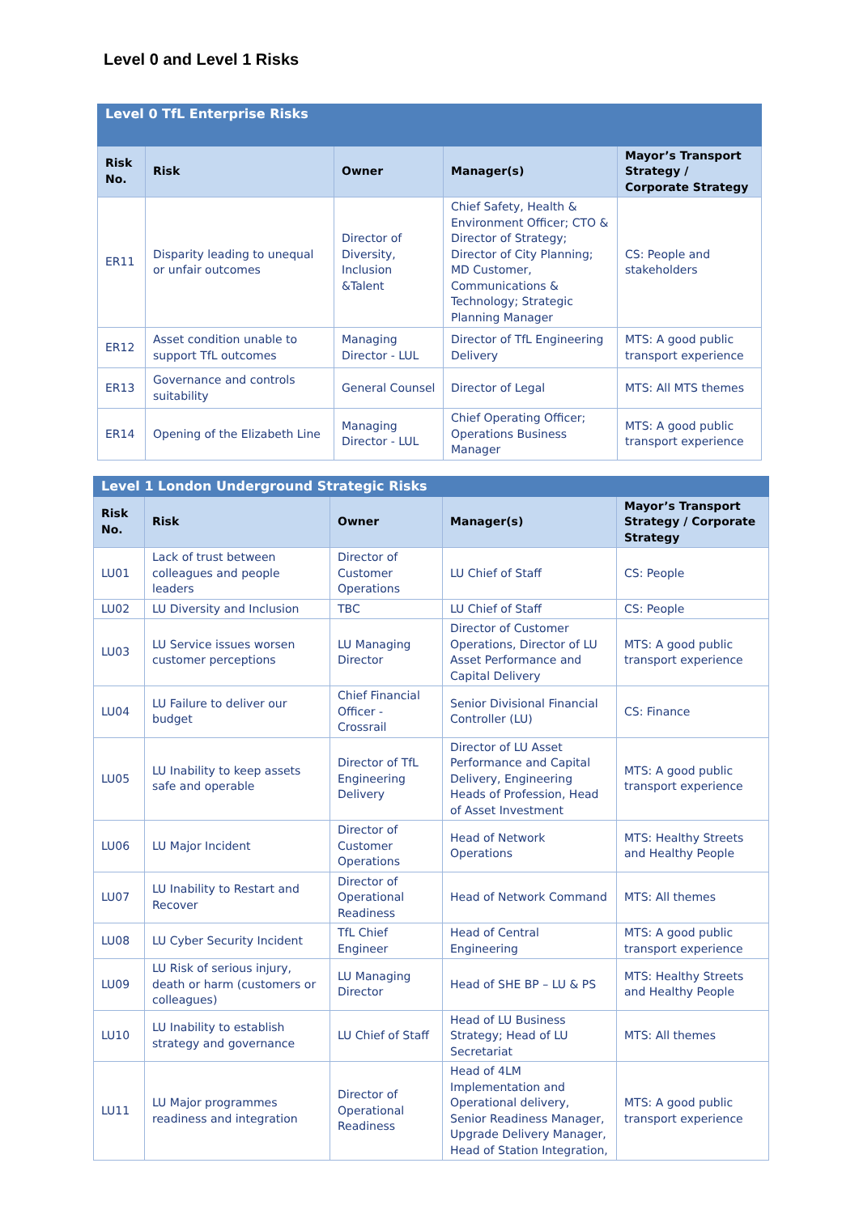Level 0 and Level 1 Risks
| Level 0 TfL Enterprise Risks | | | | |
| Risk No. | Risk | Owner | Manager(s) | Mayor’s Transport Strategy / Corporate Strategy |
| ER11 | Disparity leading to unequal or unfair outcomes | Director of Diversity, Inclusion &Talent | Chief Safety, Health & Environment Officer; CTO & Director of Strategy; Director of City Planning; MD Customer, Communications & Technology; Strategic Planning Manager | CS: People and stakeholders |
| ER12 | Asset condition unable to support TfL outcomes | Managing Director - LUL | Director of TfL Engineering Delivery | MTS: A good public transport experience |
| ER13 | Governance and controls suitability | General Counsel | Director of Legal | MTS: All MTS themes |
| ER14 | Opening of the Elizabeth Line | Managing Director - LUL | Chief Operating Officer; Operations Business Manager | MTS: A good public transport experience |
| Level 1 London Underground Strategic Risks | | | | |
| Risk No. | Risk | Owner | Manager(s) | Mayor’s Transport Strategy / Corporate Strategy |
| LU01 | Lack of trust between colleagues and people leaders | Director of Customer Operations | LU Chief of Staff | CS: People |
| LU02 | LU Diversity and Inclusion | TBC | LU Chief of Staff | CS: People |
| LU03 | LU Service issues worsen customer perceptions | LU Managing Director | Director of Customer Operations, Director of LU Asset Performance and Capital Delivery | MTS: A good public transport experience |
| LU04 | LU Failure to deliver our budget | Chief Financial Officer - Crossrail | Senior Divisional Financial Controller (LU) | CS: Finance |
| LU05 | LU Inability to keep assets safe and operable | Director of TfL Engineering Delivery | Director of LU Asset Performance and Capital Delivery, Engineering Heads of Profession, Head of Asset Investment | MTS: A good public transport experience |
| LU06 | LU Major Incident | Director of Customer Operations | Head of Network Operations | MTS: Healthy Streets and Healthy People |
| LU07 | LU Inability to Restart and Recover | Director of Operational Readiness | Head of Network Command | MTS: All themes |
| LU08 | LU Cyber Security Incident | TfL Chief Engineer | Head of Central Engineering | MTS: A good public transport experience |
| LU09 | LU Risk of serious injury, death or harm (customers or colleagues) | LU Managing Director | Head of SHE BP – LU & PS | MTS: Healthy Streets and Healthy People |
| LU10 | LU Inability to establish strategy and governance | LU Chief of Staff | Head of LU Business Strategy; Head of LU Secretariat | MTS: All themes |
| LU11 | LU Major programmes readiness and integration | Director of Operational Readiness | Head of 4LM Implementation and Operational delivery, Senior Readiness Manager, Upgrade Delivery Manager, Head of Station Integration, | MTS: A good public transport experience |